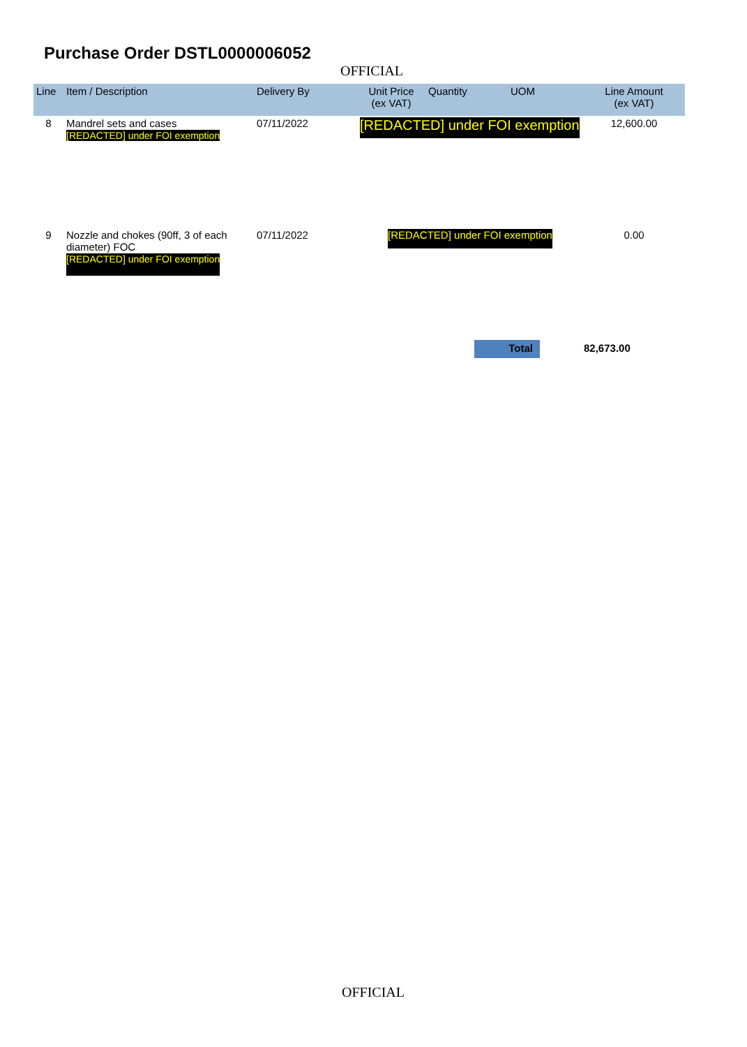Purchase Order DSTL0000006052
OFFICIAL
| Line | Item / Description | Delivery By | Unit Price (ex VAT) | Quantity | UOM | Line Amount (ex VAT) |
| --- | --- | --- | --- | --- | --- | --- |
| 8 | Mandrel sets and cases [REDACTED] under FOI exemption | 07/11/2022 | [REDACTED] under FOI exemption | | | 12,600.00 |
| 9 | Nozzle and chokes (90ff, 3 of each diameter) FOC [REDACTED] under FOI exemption | 07/11/2022 | [REDACTED] under FOI exemption | | | 0.00 |
Total 82,673.00
OFFICIAL